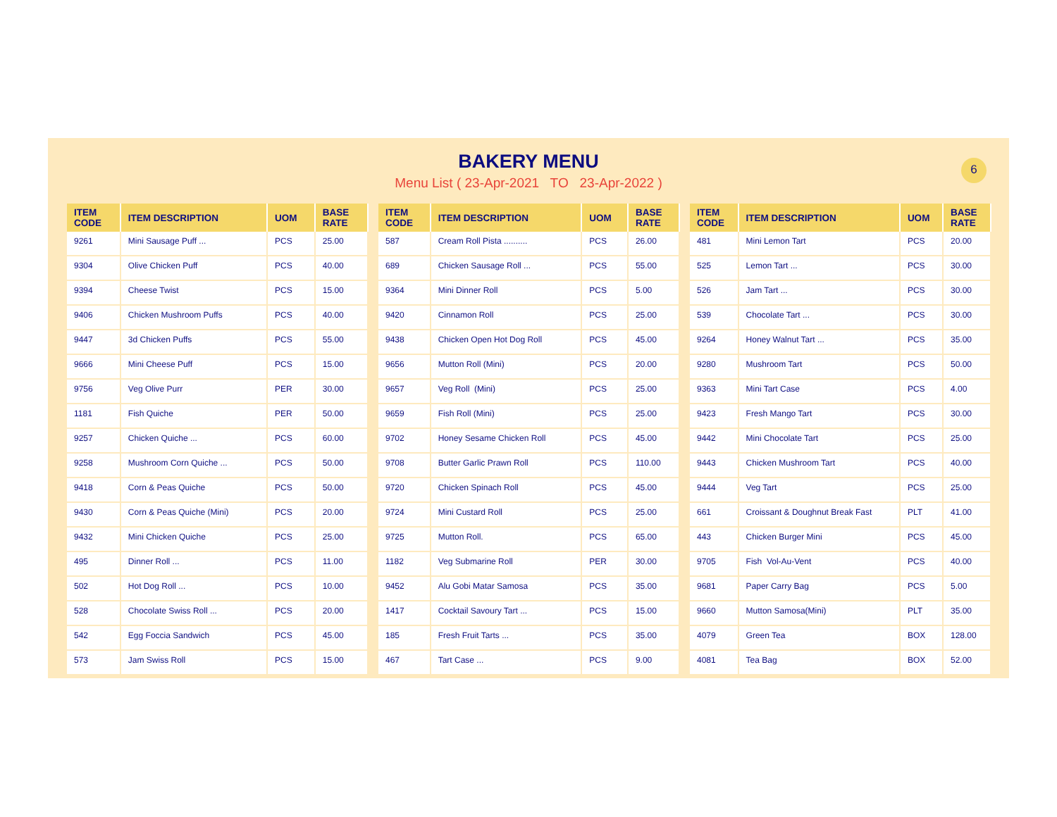6
BAKERY MENU
Menu List ( 23-Apr-2021 TO 23-Apr-2022 )
| ITEM CODE | ITEM DESCRIPTION | UOM | BASE RATE |
| --- | --- | --- | --- |
| 9261 | Mini Sausage Puff ... | PCS | 25.00 |
| 9304 | Olive Chicken Puff | PCS | 40.00 |
| 9394 | Cheese Twist | PCS | 15.00 |
| 9406 | Chicken Mushroom Puffs | PCS | 40.00 |
| 9447 | 3d Chicken Puffs | PCS | 55.00 |
| 9666 | Mini Cheese Puff | PCS | 15.00 |
| 9756 | Veg Olive Purr | PER | 30.00 |
| 1181 | Fish Quiche | PER | 50.00 |
| 9257 | Chicken Quiche ... | PCS | 60.00 |
| 9258 | Mushroom Corn Quiche ... | PCS | 50.00 |
| 9418 | Corn & Peas Quiche | PCS | 50.00 |
| 9430 | Corn & Peas Quiche (Mini) | PCS | 20.00 |
| 9432 | Mini Chicken Quiche | PCS | 25.00 |
| 495 | Dinner Roll ... | PCS | 11.00 |
| 502 | Hot Dog Roll ... | PCS | 10.00 |
| 528 | Chocolate Swiss Roll ... | PCS | 20.00 |
| 542 | Egg Foccia Sandwich | PCS | 45.00 |
| 573 | Jam Swiss Roll | PCS | 15.00 |
| ITEM CODE | ITEM DESCRIPTION | UOM | BASE RATE |
| --- | --- | --- | --- |
| 587 | Cream Roll Pista .......... | PCS | 26.00 |
| 689 | Chicken Sausage Roll ... | PCS | 55.00 |
| 9364 | Mini Dinner Roll | PCS | 5.00 |
| 9420 | Cinnamon Roll | PCS | 25.00 |
| 9438 | Chicken Open Hot Dog Roll | PCS | 45.00 |
| 9656 | Mutton Roll (Mini) | PCS | 20.00 |
| 9657 | Veg Roll (Mini) | PCS | 25.00 |
| 9659 | Fish Roll (Mini) | PCS | 25.00 |
| 9702 | Honey Sesame Chicken Roll | PCS | 45.00 |
| 9708 | Butter Garlic Prawn Roll | PCS | 110.00 |
| 9720 | Chicken Spinach Roll | PCS | 45.00 |
| 9724 | Mini Custard Roll | PCS | 25.00 |
| 9725 | Mutton Roll. | PCS | 65.00 |
| 1182 | Veg Submarine Roll | PER | 30.00 |
| 9452 | Alu Gobi Matar Samosa | PCS | 35.00 |
| 1417 | Cocktail Savoury Tart ... | PCS | 15.00 |
| 185 | Fresh Fruit Tarts ... | PCS | 35.00 |
| 467 | Tart Case ... | PCS | 9.00 |
| ITEM CODE | ITEM DESCRIPTION | UOM | BASE RATE |
| --- | --- | --- | --- |
| 481 | Mini Lemon Tart | PCS | 20.00 |
| 525 | Lemon Tart ... | PCS | 30.00 |
| 526 | Jam Tart ... | PCS | 30.00 |
| 539 | Chocolate Tart ... | PCS | 30.00 |
| 9264 | Honey Walnut Tart ... | PCS | 35.00 |
| 9280 | Mushroom Tart | PCS | 50.00 |
| 9363 | Mini Tart Case | PCS | 4.00 |
| 9423 | Fresh Mango Tart | PCS | 30.00 |
| 9442 | Mini Chocolate Tart | PCS | 25.00 |
| 9443 | Chicken Mushroom Tart | PCS | 40.00 |
| 9444 | Veg Tart | PCS | 25.00 |
| 661 | Croissant & Doughnut Break Fast | PLT | 41.00 |
| 443 | Chicken Burger Mini | PCS | 45.00 |
| 9705 | Fish Vol-Au-Vent | PCS | 40.00 |
| 9681 | Paper Carry Bag | PCS | 5.00 |
| 9660 | Mutton Samosa(Mini) | PLT | 35.00 |
| 4079 | Green Tea | BOX | 128.00 |
| 4081 | Tea Bag | BOX | 52.00 |